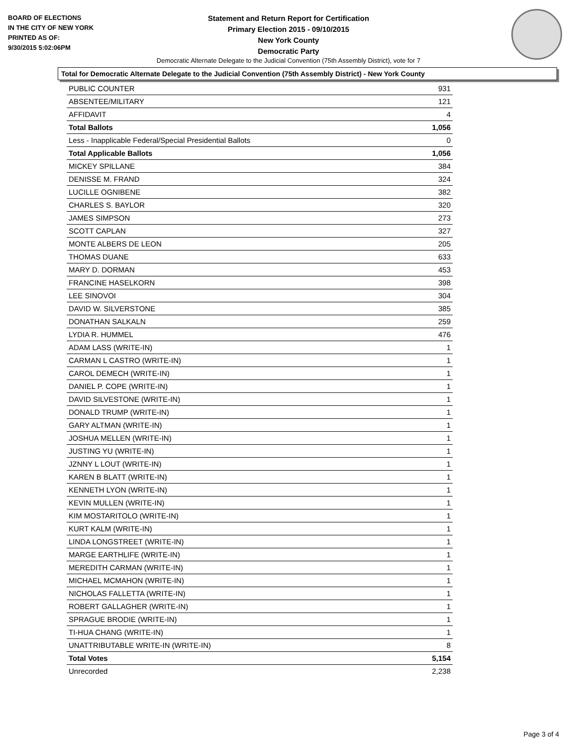BOARD OF ELECTIONS
IN THE CITY OF NEW YORK
PRINTED AS OF:
9/30/2015 5:02:06PM
Statement and Return Report for Certification
Primary Election 2015 - 09/10/2015
New York County
Democratic Party
Democratic Alternate Delegate to the Judicial Convention (75th Assembly District), vote for 7
Total for Democratic Alternate Delegate to the Judicial Convention (75th Assembly District) - New York County
| PUBLIC COUNTER | 931 |
| ABSENTEE/MILITARY | 121 |
| AFFIDAVIT | 4 |
| Total Ballots | 1,056 |
| Less - Inapplicable Federal/Special Presidential Ballots | 0 |
| Total Applicable Ballots | 1,056 |
| MICKEY SPILLANE | 384 |
| DENISSE M. FRAND | 324 |
| LUCILLE OGNIBENE | 382 |
| CHARLES S. BAYLOR | 320 |
| JAMES SIMPSON | 273 |
| SCOTT CAPLAN | 327 |
| MONTE ALBERS DE LEON | 205 |
| THOMAS DUANE | 633 |
| MARY D. DORMAN | 453 |
| FRANCINE HASELKORN | 398 |
| LEE SINOVOI | 304 |
| DAVID W. SILVERSTONE | 385 |
| DONATHAN SALKALN | 259 |
| LYDIA R. HUMMEL | 476 |
| ADAM LASS (WRITE-IN) | 1 |
| CARMAN L CASTRO (WRITE-IN) | 1 |
| CAROL DEMECH (WRITE-IN) | 1 |
| DANIEL P. COPE (WRITE-IN) | 1 |
| DAVID SILVESTONE (WRITE-IN) | 1 |
| DONALD TRUMP (WRITE-IN) | 1 |
| GARY ALTMAN (WRITE-IN) | 1 |
| JOSHUA MELLEN (WRITE-IN) | 1 |
| JUSTING YU (WRITE-IN) | 1 |
| JZNNY L LOUT (WRITE-IN) | 1 |
| KAREN B BLATT (WRITE-IN) | 1 |
| KENNETH LYON (WRITE-IN) | 1 |
| KEVIN MULLEN (WRITE-IN) | 1 |
| KIM MOSTARITOLO (WRITE-IN) | 1 |
| KURT KALM (WRITE-IN) | 1 |
| LINDA LONGSTREET (WRITE-IN) | 1 |
| MARGE EARTHLIFE (WRITE-IN) | 1 |
| MEREDITH CARMAN (WRITE-IN) | 1 |
| MICHAEL MCMAHON (WRITE-IN) | 1 |
| NICHOLAS FALLETTA (WRITE-IN) | 1 |
| ROBERT GALLAGHER (WRITE-IN) | 1 |
| SPRAGUE BRODIE (WRITE-IN) | 1 |
| TI-HUA CHANG (WRITE-IN) | 1 |
| UNATTRIBUTABLE WRITE-IN (WRITE-IN) | 8 |
| Total Votes | 5,154 |
| Unrecorded | 2,238 |
Page 3 of 4